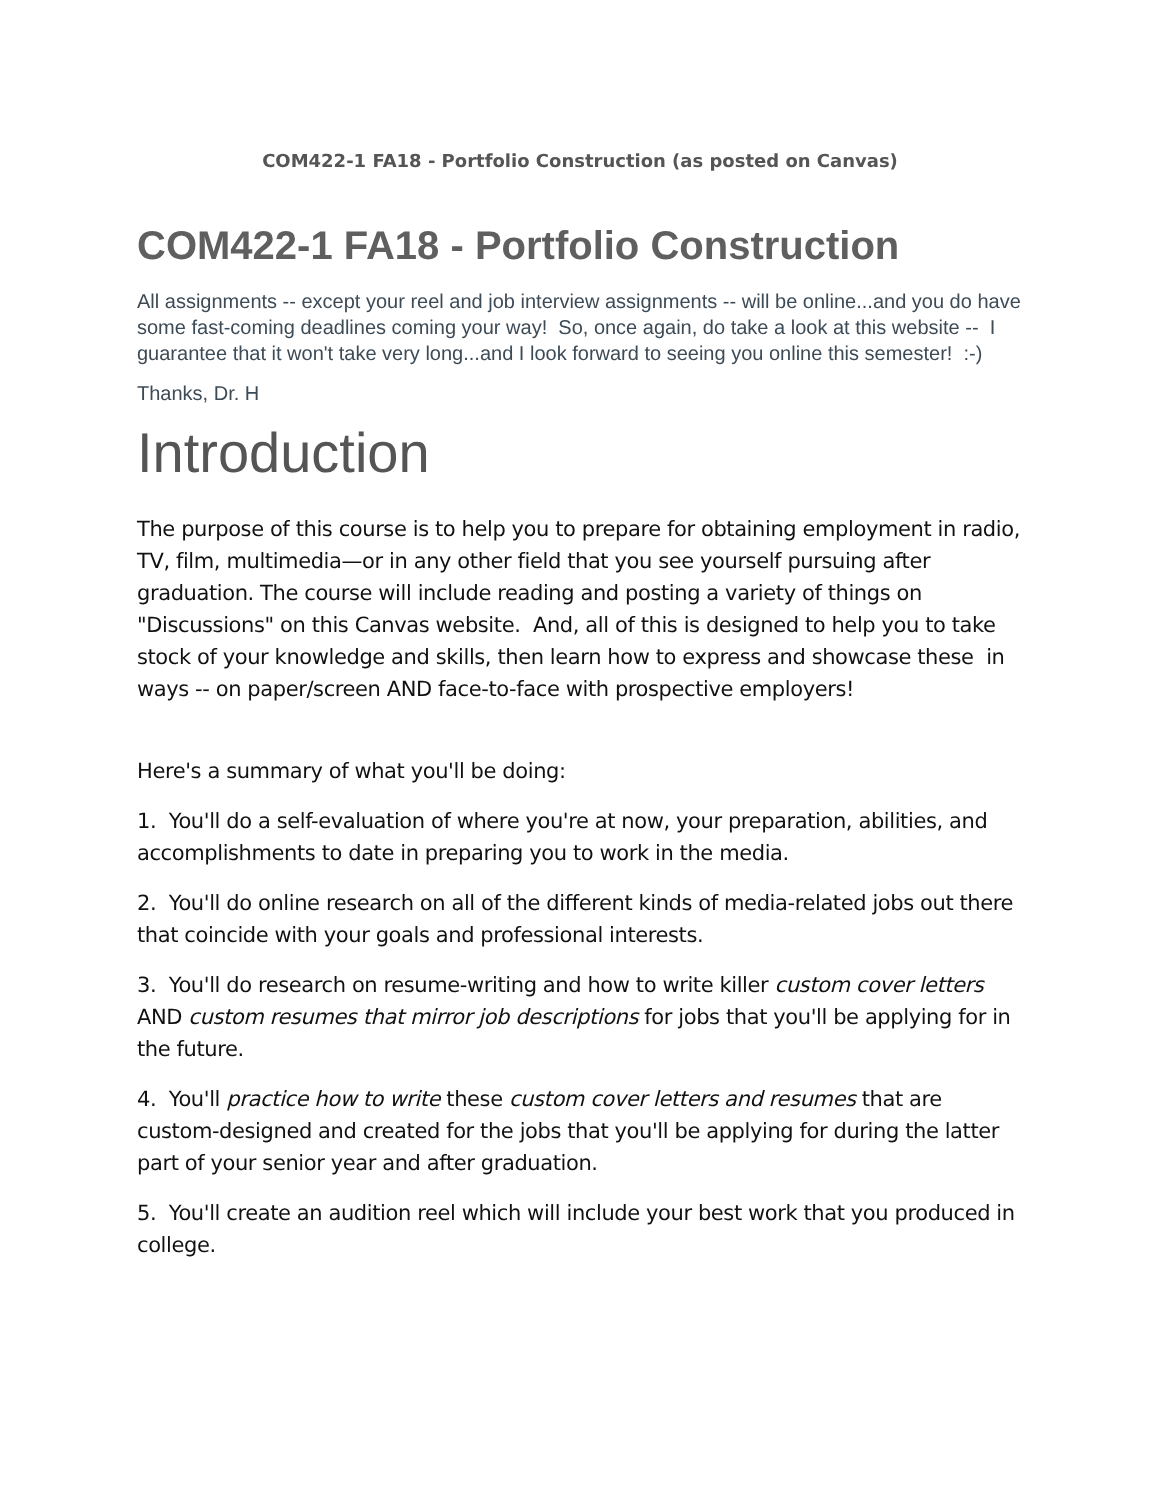COM422-1 FA18 - Portfolio Construction (as posted on Canvas)
COM422-1 FA18 - Portfolio Construction
All assignments -- except your reel and job interview assignments -- will be online...and you do have some fast-coming deadlines coming your way! So, once again, do take a look at this website -- I guarantee that it won't take very long...and I look forward to seeing you online this semester! :-)
Thanks, Dr. H
Introduction
The purpose of this course is to help you to prepare for obtaining employment in radio, TV, film, multimedia—or in any other field that you see yourself pursuing after graduation. The course will include reading and posting a variety of things on "Discussions" on this Canvas website. And, all of this is designed to help you to take stock of your knowledge and skills, then learn how to express and showcase these in ways -- on paper/screen AND face-to-face with prospective employers!
Here's a summary of what you'll be doing:
1. You'll do a self-evaluation of where you're at now, your preparation, abilities, and accomplishments to date in preparing you to work in the media.
2. You'll do online research on all of the different kinds of media-related jobs out there that coincide with your goals and professional interests.
3. You'll do research on resume-writing and how to write killer custom cover letters AND custom resumes that mirror job descriptions for jobs that you'll be applying for in the future.
4. You'll practice how to write these custom cover letters and resumes that are custom-designed and created for the jobs that you'll be applying for during the latter part of your senior year and after graduation.
5. You'll create an audition reel which will include your best work that you produced in college.